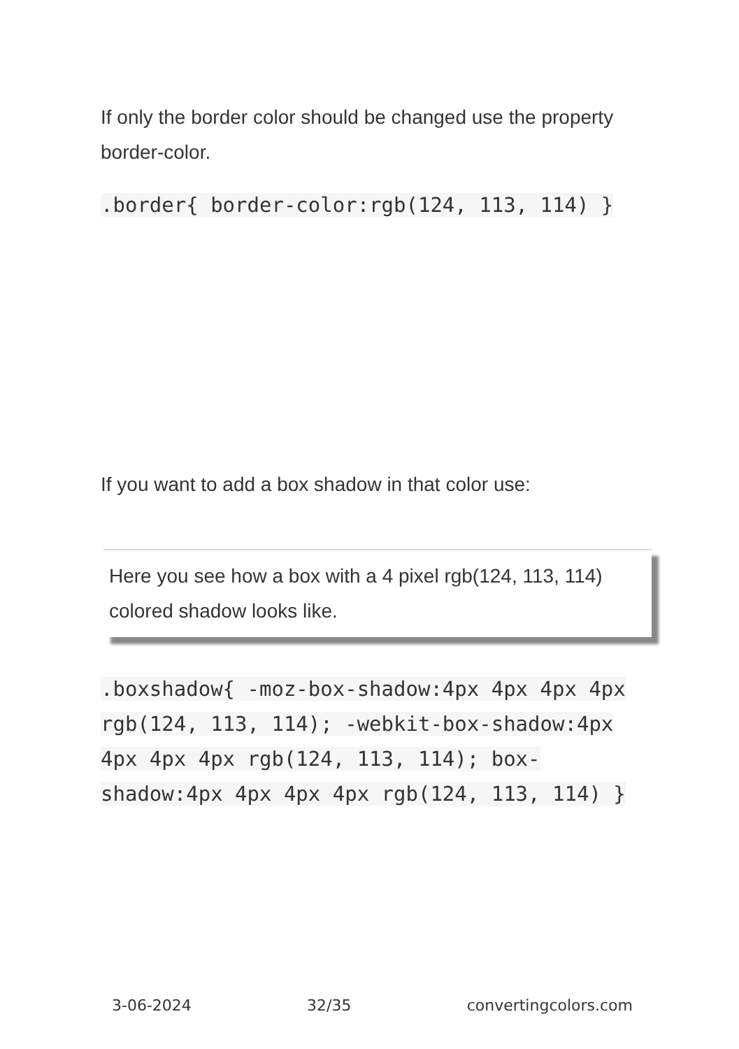If only the border color should be changed use the property border-color.
.border{ border-color:rgb(124, 113, 114) }
If you want to add a box shadow in that color use:
Here you see how a box with a 4 pixel rgb(124, 113, 114) colored shadow looks like.
.boxshadow{ -moz-box-shadow:4px 4px 4px 4px rgb(124, 113, 114); -webkit-box-shadow:4px 4px 4px 4px rgb(124, 113, 114); box-shadow:4px 4px 4px 4px rgb(124, 113, 114) }
3-06-2024 32/35 convertingcolors.com